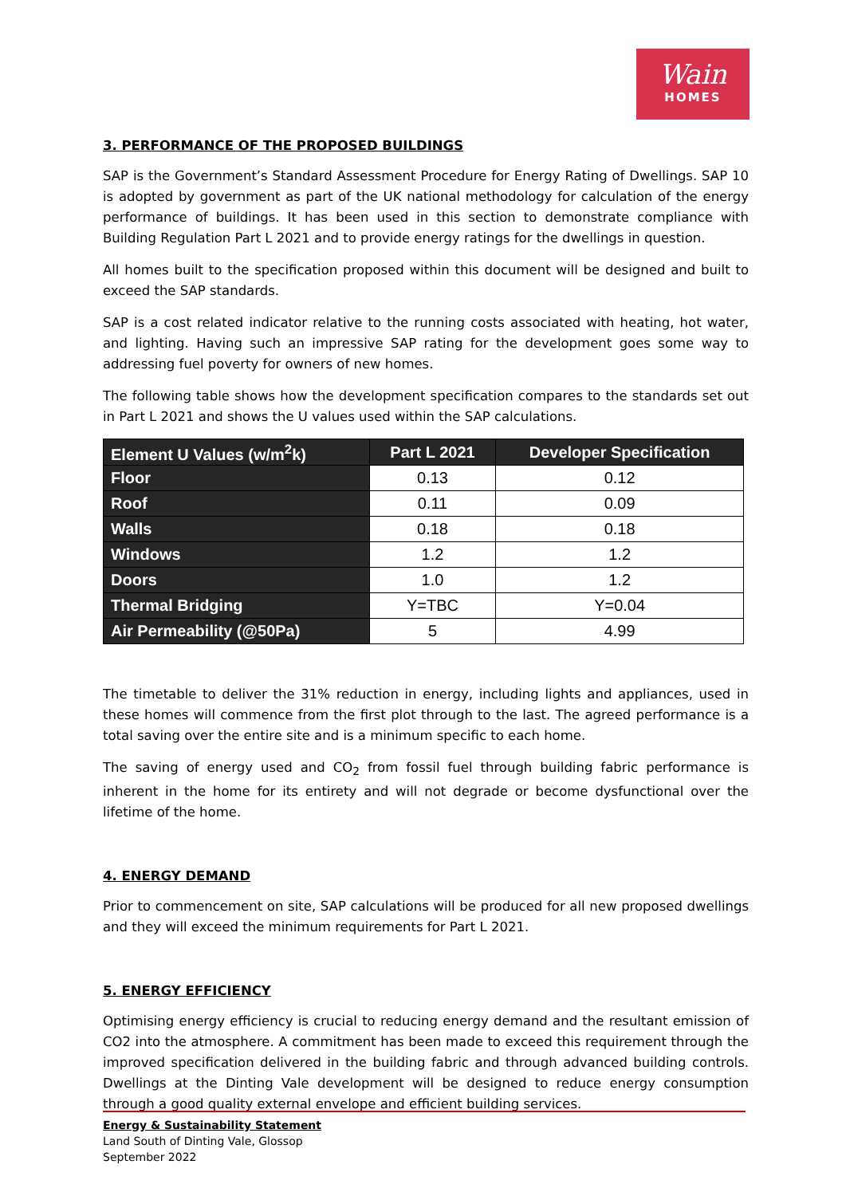Wain
HOMES
3. PERFORMANCE OF THE PROPOSED BUILDINGS
SAP is the Government’s Standard Assessment Procedure for Energy Rating of Dwellings. SAP 10 is adopted by government as part of the UK national methodology for calculation of the energy performance of buildings. It has been used in this section to demonstrate compliance with Building Regulation Part L 2021 and to provide energy ratings for the dwellings in question.
All homes built to the specification proposed within this document will be designed and built to exceed the SAP standards.
SAP is a cost related indicator relative to the running costs associated with heating, hot water, and lighting. Having such an impressive SAP rating for the development goes some way to addressing fuel poverty for owners of new homes.
The following table shows how the development specification compares to the standards set out in Part L 2021 and shows the U values used within the SAP calculations.
| Element U Values (w/m<sup>2</sup>k) | Part L 2021 | Developer Specification |
| --- | --- | --- |
| Floor | 0.13 | 0.12 |
| Roof | 0.11 | 0.09 |
| Walls | 0.18 | 0.18 |
| Windows | 1.2 | 1.2 |
| Doors | 1.0 | 1.2 |
| Thermal Bridging | Y=TBC | Y=0.04 |
| Air Permeability (@50Pa) | 5 | 4.99 |
The timetable to deliver the 31% reduction in energy, including lights and appliances, used in these homes will commence from the first plot through to the last. The agreed performance is a total saving over the entire site and is a minimum specific to each home.
The saving of energy used and CO<sub>2</sub> from fossil fuel through building fabric performance is inherent in the home for its entirety and will not degrade or become dysfunctional over the lifetime of the home.
4. ENERGY DEMAND
Prior to commencement on site, SAP calculations will be produced for all new proposed dwellings and they will exceed the minimum requirements for Part L 2021.
5. ENERGY EFFICIENCY
Optimising energy efficiency is crucial to reducing energy demand and the resultant emission of CO2 into the atmosphere. A commitment has been made to exceed this requirement through the improved specification delivered in the building fabric and through advanced building controls. Dwellings at the Dinting Vale development will be designed to reduce energy consumption through a good quality external envelope and efficient building services.
Energy & Sustainability Statement
Land South of Dinting Vale, Glossop
September 2022